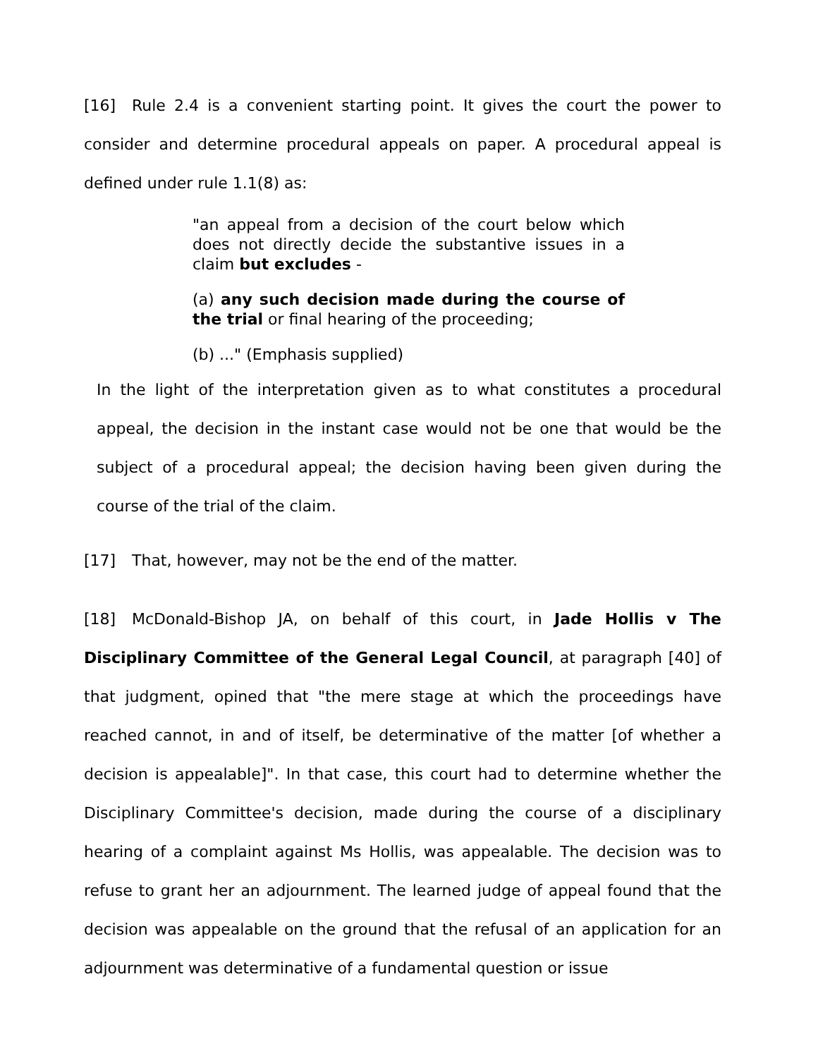[16] Rule 2.4 is a convenient starting point. It gives the court the power to consider and determine procedural appeals on paper. A procedural appeal is defined under rule 1.1(8) as:
"an appeal from a decision of the court below which does not directly decide the substantive issues in a claim but excludes -
(a) any such decision made during the course of the trial or final hearing of the proceeding;
(b) ..." (Emphasis supplied)
In the light of the interpretation given as to what constitutes a procedural appeal, the decision in the instant case would not be one that would be the subject of a procedural appeal; the decision having been given during the course of the trial of the claim.
[17] That, however, may not be the end of the matter.
[18] McDonald-Bishop JA, on behalf of this court, in Jade Hollis v The Disciplinary Committee of the General Legal Council, at paragraph [40] of that judgment, opined that "the mere stage at which the proceedings have reached cannot, in and of itself, be determinative of the matter [of whether a decision is appealable]". In that case, this court had to determine whether the Disciplinary Committee's decision, made during the course of a disciplinary hearing of a complaint against Ms Hollis, was appealable. The decision was to refuse to grant her an adjournment. The learned judge of appeal found that the decision was appealable on the ground that the refusal of an application for an adjournment was determinative of a fundamental question or issue